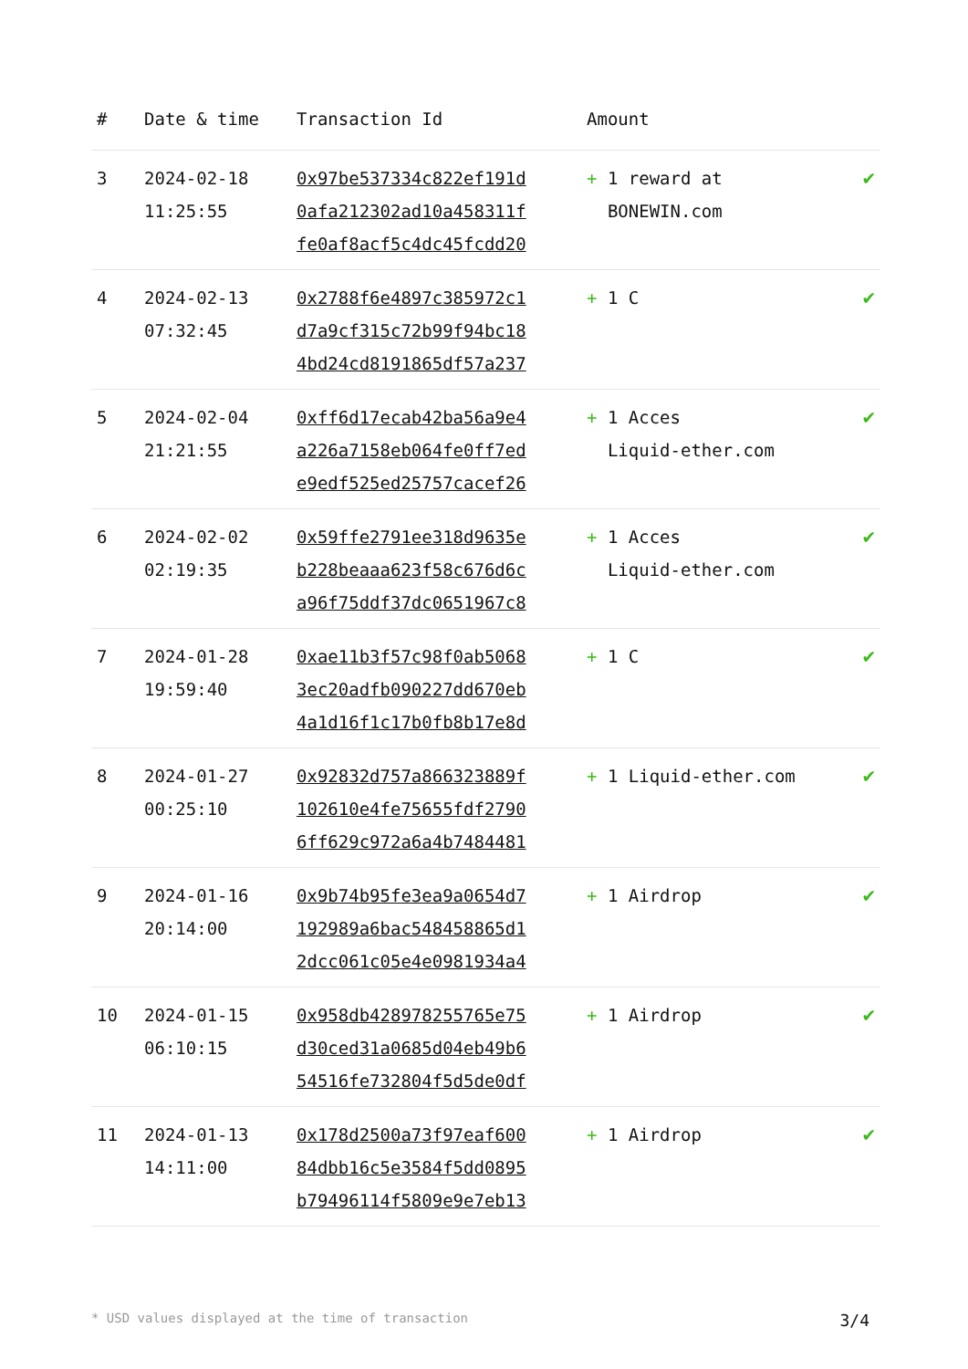| # | Date & time | Transaction Id | Amount | |
| --- | --- | --- | --- | --- |
| 3 | 2024-02-18 11:25:55 | 0x97be537334c822ef191d 0afa212302ad10a458311f fe0af8acf5c4dc45fcdd20 | + 1 reward at BONEWIN.com | ✔ |
| 4 | 2024-02-13 07:32:45 | 0x2788f6e4897c385972c1 d7a9cf315c72b99f94bc18 4bd24cd8191865df57a237 | + 1 C | ✔ |
| 5 | 2024-02-04 21:21:55 | 0xff6d17ecab42ba56a9e4 a226a7158eb064fe0ff7ed e9edf525ed25757cacef26 | + 1 Acces Liquid-ether.com | ✔ |
| 6 | 2024-02-02 02:19:35 | 0x59ffe2791ee318d9635e b228beaaa623f58c676d6c a96f75ddf37dc0651967c8 | + 1 Acces Liquid-ether.com | ✔ |
| 7 | 2024-01-28 19:59:40 | 0xae11b3f57c98f0ab5068 3ec20adfb090227dd670eb 4a1d16f1c17b0fb8b17e8d | + 1 C | ✔ |
| 8 | 2024-01-27 00:25:10 | 0x92832d757a866323889f 102610e4fe75655fdf2790 6ff629c972a6a4b7484481 | + 1 Liquid-ether.com | ✔ |
| 9 | 2024-01-16 20:14:00 | 0x9b74b95fe3ea9a0654d7 192989a6bac548458865d1 2dcc061c05e4e0981934a4 | + 1 Airdrop | ✔ |
| 10 | 2024-01-15 06:10:15 | 0x958db428978255765e75 d30ced31a0685d04eb49b6 54516fe732804f5d5de0df | + 1 Airdrop | ✔ |
| 11 | 2024-01-13 14:11:00 | 0x178d2500a73f97eaf600 84dbb16c5e3584f5dd0895 b79496114f5809e9e7eb13 | + 1 Airdrop | ✔ |
* USD values displayed at the time of transaction 3/4